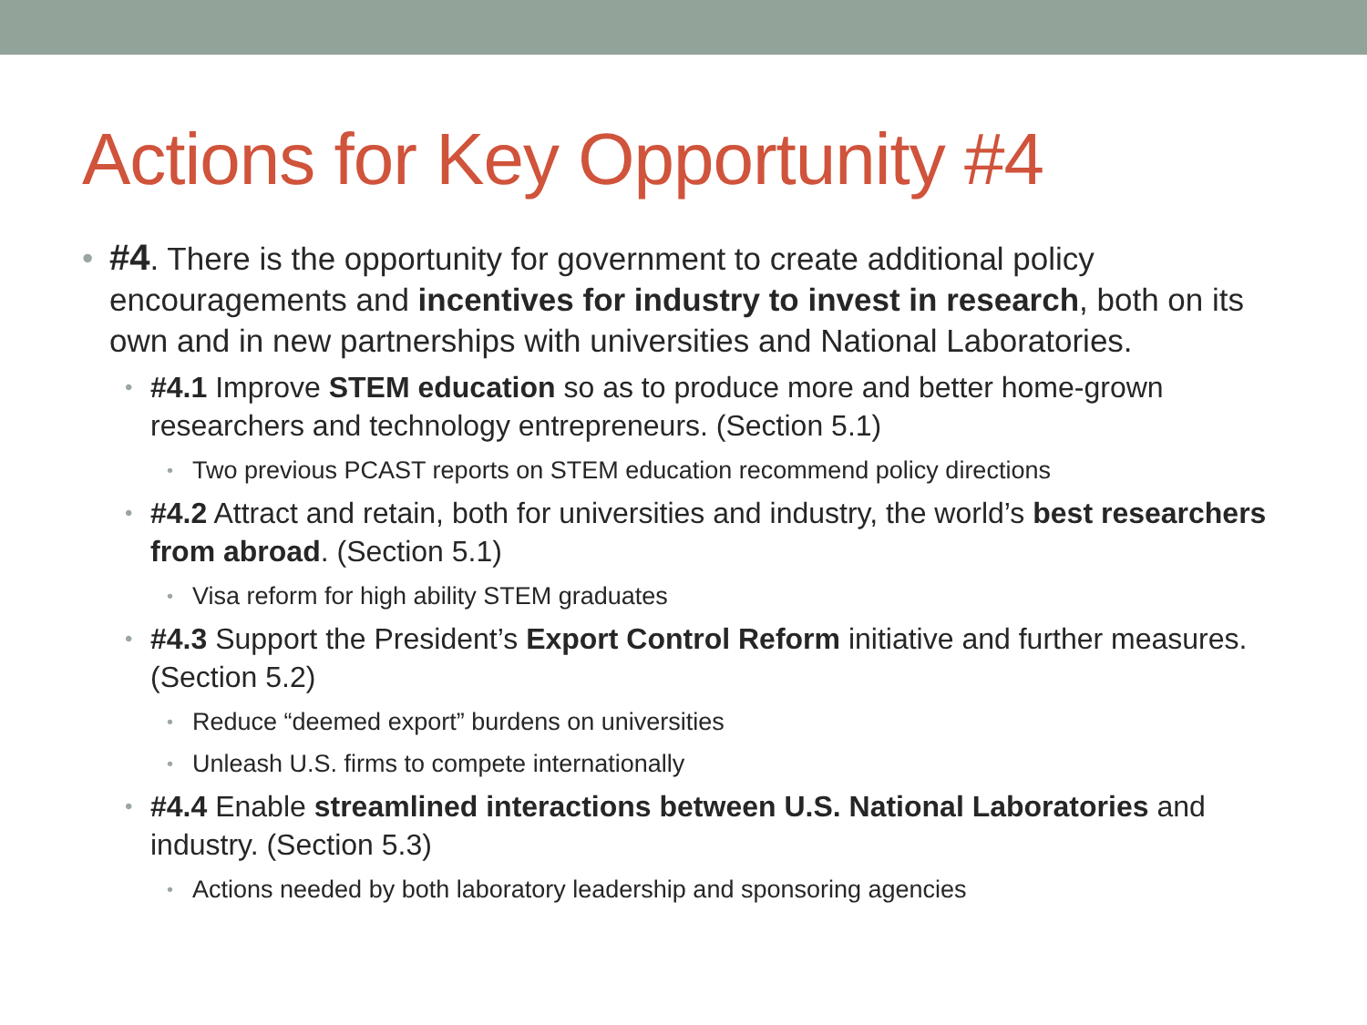Actions for Key Opportunity #4
• #4. There is the opportunity for government to create additional policy encouragements and incentives for industry to invest in research, both on its own and in new partnerships with universities and National Laboratories.
• #4.1 Improve STEM education so as to produce more and better home-grown researchers and technology entrepreneurs. (Section 5.1)
• Two previous PCAST reports on STEM education recommend policy directions
• #4.2 Attract and retain, both for universities and industry, the world’s best researchers from abroad. (Section 5.1)
• Visa reform for high ability STEM graduates
• #4.3 Support the President’s Export Control Reform initiative and further measures. (Section 5.2)
• Reduce “deemed export” burdens on universities
• Unleash U.S. firms to compete internationally
• #4.4 Enable streamlined interactions between U.S. National Laboratories and industry. (Section 5.3)
• Actions needed by both laboratory leadership and sponsoring agencies